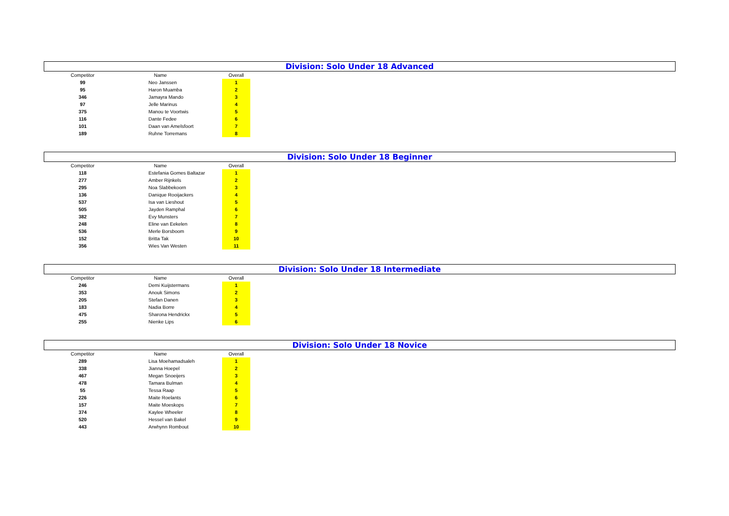Division: Solo Under 18 Advanced
| Competitor | Name | Overall |
| --- | --- | --- |
| 99 | Neo Janssen | 1 |
| 95 | Haron Muamba | 2 |
| 346 | Jamayra Mando | 3 |
| 97 | Jelle Marinus | 4 |
| 375 | Manou te Voortwis | 5 |
| 116 | Dante Fedee | 6 |
| 101 | Daan van Amelsfoort | 7 |
| 189 | Ruhne Torremans | 8 |
Division: Solo Under 18 Beginner
| Competitor | Name | Overall |
| --- | --- | --- |
| 118 | Estefania Gomes Baltazar | 1 |
| 277 | Amber Rijnkels | 2 |
| 295 | Noa Slabbekoorn | 3 |
| 136 | Danique Rooijackers | 4 |
| 537 | Isa van Lieshout | 5 |
| 505 | Jayden Ramphal | 6 |
| 382 | Evy Munsters | 7 |
| 248 | Eline van Eekelen | 8 |
| 536 | Merle Borsboom | 9 |
| 152 | Britta Tak | 10 |
| 356 | Wies Van Westen | 11 |
Division: Solo Under 18 Intermediate
| Competitor | Name | Overall |
| --- | --- | --- |
| 246 | Demi Kuijstermans | 1 |
| 353 | Anouk Simons | 2 |
| 205 | Stefan Danen | 3 |
| 183 | Nadia Borre | 4 |
| 475 | Sharona Hendrickx | 5 |
| 255 | Nienke Lips | 6 |
Division: Solo Under 18 Novice
| Competitor | Name | Overall |
| --- | --- | --- |
| 289 | Lisa Moehamadsaleh | 1 |
| 338 | Jianna Hoepel | 2 |
| 467 | Megan Snoeijers | 3 |
| 478 | Tamara Bulman | 4 |
| 55 | Tessa Raap | 5 |
| 226 | Maite Roelants | 6 |
| 157 | Maite Moeskops | 7 |
| 374 | Kaylee Wheeler | 8 |
| 520 | Hessel van Bakel | 9 |
| 443 | Arwhynn Rombout | 10 |